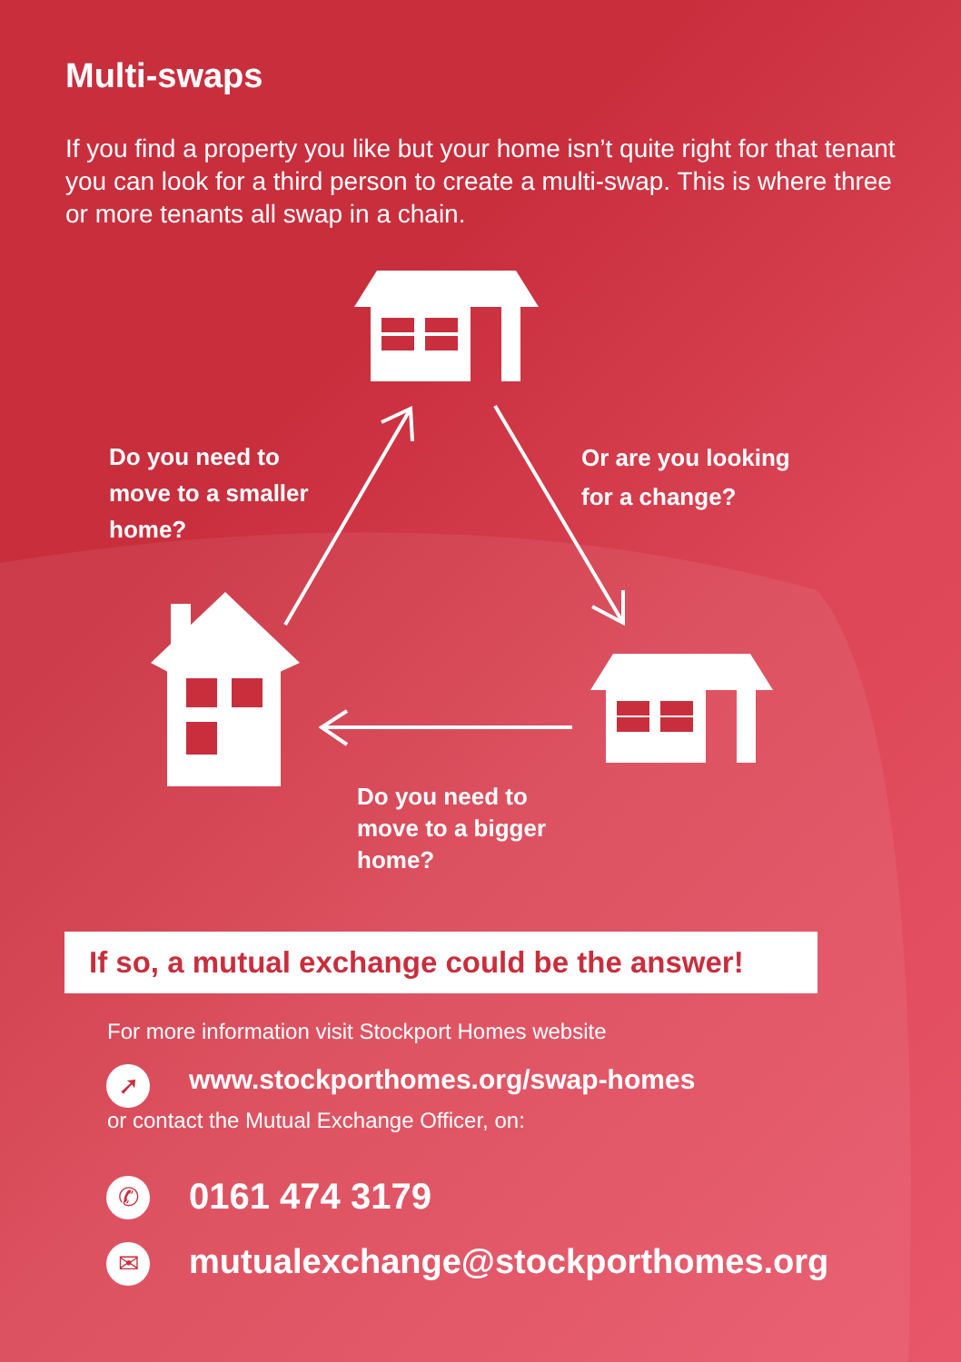Multi-swaps
If you find a property you like but your home isn’t quite right for that tenant you can look for a third person to create a multi-swap. This is where three or more tenants all swap in a chain.
Do you need to
move to a smaller
home?
Or are you looking
for a change?
Do you need to
move to a bigger
home?
If so, a mutual exchange could be the answer!
For more information visit Stockport Homes website
➚
www.stockporthomes.org/swap-homes
or contact the Mutual Exchange Officer, on:
✆ 0161 474 3179
✉
mutualexchange@stockporthomes.org